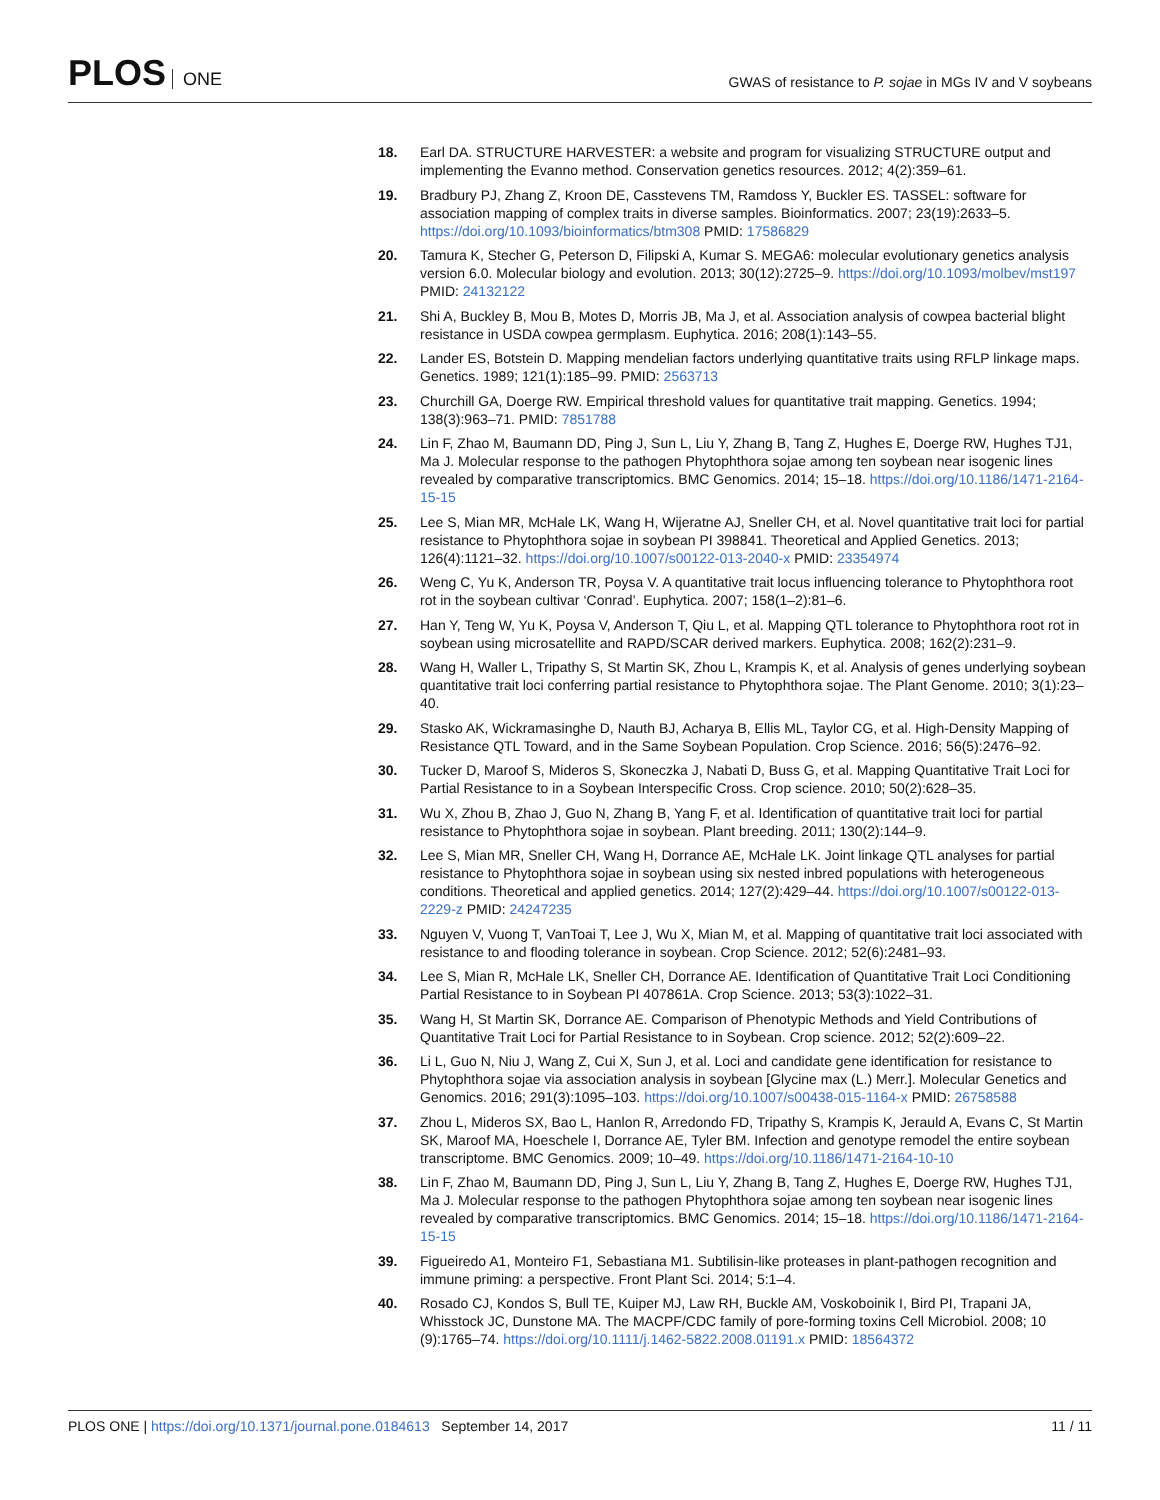PLOS ONE
GWAS of resistance to P. sojae in MGs IV and V soybeans
18. Earl DA. STRUCTURE HARVESTER: a website and program for visualizing STRUCTURE output and implementing the Evanno method. Conservation genetics resources. 2012; 4(2):359–61.
19. Bradbury PJ, Zhang Z, Kroon DE, Casstevens TM, Ramdoss Y, Buckler ES. TASSEL: software for association mapping of complex traits in diverse samples. Bioinformatics. 2007; 23(19):2633–5. https://doi.org/10.1093/bioinformatics/btm308 PMID: 17586829
20. Tamura K, Stecher G, Peterson D, Filipski A, Kumar S. MEGA6: molecular evolutionary genetics analysis version 6.0. Molecular biology and evolution. 2013; 30(12):2725–9. https://doi.org/10.1093/molbev/mst197 PMID: 24132122
21. Shi A, Buckley B, Mou B, Motes D, Morris JB, Ma J, et al. Association analysis of cowpea bacterial blight resistance in USDA cowpea germplasm. Euphytica. 2016; 208(1):143–55.
22. Lander ES, Botstein D. Mapping mendelian factors underlying quantitative traits using RFLP linkage maps. Genetics. 1989; 121(1):185–99. PMID: 2563713
23. Churchill GA, Doerge RW. Empirical threshold values for quantitative trait mapping. Genetics. 1994; 138(3):963–71. PMID: 7851788
24. Lin F, Zhao M, Baumann DD, Ping J, Sun L, Liu Y, Zhang B, Tang Z, Hughes E, Doerge RW, Hughes TJ1, Ma J. Molecular response to the pathogen Phytophthora sojae among ten soybean near isogenic lines revealed by comparative transcriptomics. BMC Genomics. 2014; 15–18. https://doi.org/10.1186/1471-2164-15-15
25. Lee S, Mian MR, McHale LK, Wang H, Wijeratne AJ, Sneller CH, et al. Novel quantitative trait loci for partial resistance to Phytophthora sojae in soybean PI 398841. Theoretical and Applied Genetics. 2013; 126(4):1121–32. https://doi.org/10.1007/s00122-013-2040-x PMID: 23354974
26. Weng C, Yu K, Anderson TR, Poysa V. A quantitative trait locus influencing tolerance to Phytophthora root rot in the soybean cultivar ‘Conrad’. Euphytica. 2007; 158(1–2):81–6.
27. Han Y, Teng W, Yu K, Poysa V, Anderson T, Qiu L, et al. Mapping QTL tolerance to Phytophthora root rot in soybean using microsatellite and RAPD/SCAR derived markers. Euphytica. 2008; 162(2):231–9.
28. Wang H, Waller L, Tripathy S, St Martin SK, Zhou L, Krampis K, et al. Analysis of genes underlying soybean quantitative trait loci conferring partial resistance to Phytophthora sojae. The Plant Genome. 2010; 3(1):23–40.
29. Stasko AK, Wickramasinghe D, Nauth BJ, Acharya B, Ellis ML, Taylor CG, et al. High-Density Mapping of Resistance QTL Toward, and in the Same Soybean Population. Crop Science. 2016; 56(5):2476–92.
30. Tucker D, Maroof S, Mideros S, Skoneczka J, Nabati D, Buss G, et al. Mapping Quantitative Trait Loci for Partial Resistance to in a Soybean Interspecific Cross. Crop science. 2010; 50(2):628–35.
31. Wu X, Zhou B, Zhao J, Guo N, Zhang B, Yang F, et al. Identification of quantitative trait loci for partial resistance to Phytophthora sojae in soybean. Plant breeding. 2011; 130(2):144–9.
32. Lee S, Mian MR, Sneller CH, Wang H, Dorrance AE, McHale LK. Joint linkage QTL analyses for partial resistance to Phytophthora sojae in soybean using six nested inbred populations with heterogeneous conditions. Theoretical and applied genetics. 2014; 127(2):429–44. https://doi.org/10.1007/s00122-013-2229-z PMID: 24247235
33. Nguyen V, Vuong T, VanToai T, Lee J, Wu X, Mian M, et al. Mapping of quantitative trait loci associated with resistance to and flooding tolerance in soybean. Crop Science. 2012; 52(6):2481–93.
34. Lee S, Mian R, McHale LK, Sneller CH, Dorrance AE. Identification of Quantitative Trait Loci Conditioning Partial Resistance to in Soybean PI 407861A. Crop Science. 2013; 53(3):1022–31.
35. Wang H, St Martin SK, Dorrance AE. Comparison of Phenotypic Methods and Yield Contributions of Quantitative Trait Loci for Partial Resistance to in Soybean. Crop science. 2012; 52(2):609–22.
36. Li L, Guo N, Niu J, Wang Z, Cui X, Sun J, et al. Loci and candidate gene identification for resistance to Phytophthora sojae via association analysis in soybean [Glycine max (L.) Merr.]. Molecular Genetics and Genomics. 2016; 291(3):1095–103. https://doi.org/10.1007/s00438-015-1164-x PMID: 26758588
37. Zhou L, Mideros SX, Bao L, Hanlon R, Arredondo FD, Tripathy S, Krampis K, Jerauld A, Evans C, St Martin SK, Maroof MA, Hoeschele I, Dorrance AE, Tyler BM. Infection and genotype remodel the entire soybean transcriptome. BMC Genomics. 2009; 10–49. https://doi.org/10.1186/1471-2164-10-10
38. Lin F, Zhao M, Baumann DD, Ping J, Sun L, Liu Y, Zhang B, Tang Z, Hughes E, Doerge RW, Hughes TJ1, Ma J. Molecular response to the pathogen Phytophthora sojae among ten soybean near isogenic lines revealed by comparative transcriptomics. BMC Genomics. 2014; 15–18. https://doi.org/10.1186/1471-2164-15-15
39. Figueiredo A1, Monteiro F1, Sebastiana M1. Subtilisin-like proteases in plant-pathogen recognition and immune priming: a perspective. Front Plant Sci. 2014; 5:1–4.
40. Rosado CJ, Kondos S, Bull TE, Kuiper MJ, Law RH, Buckle AM, Voskoboinik I, Bird PI, Trapani JA, Whisstock JC, Dunstone MA. The MACPF/CDC family of pore-forming toxins Cell Microbiol. 2008; 10 (9):1765–74. https://doi.org/10.1111/j.1462-5822.2008.01191.x PMID: 18564372
PLOS ONE | https://doi.org/10.1371/journal.pone.0184613 September 14, 2017
11 / 11